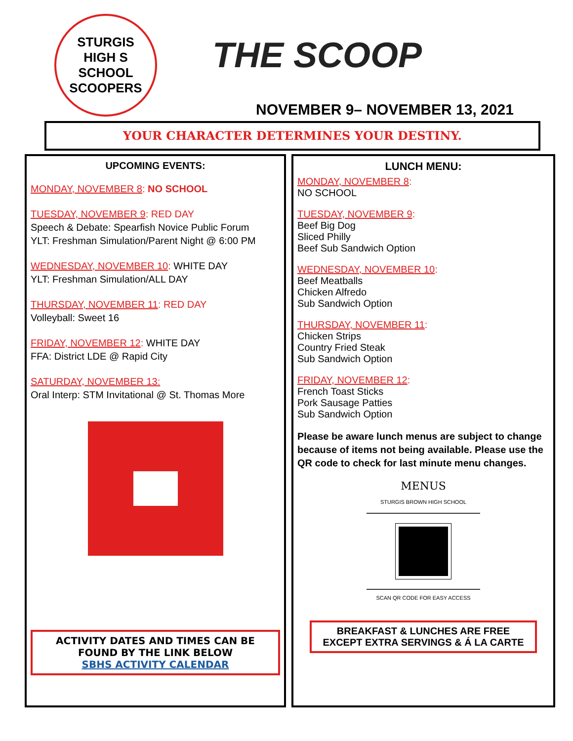STURGIS
HIGH S SCHOOL
SCOOPERS
THE SCOOP
NOVEMBER 9– NOVEMBER 13, 2021
YOUR CHARACTER DETERMINES YOUR DESTINY.
UPCOMING EVENTS:
MONDAY, NOVEMBER 8: NO SCHOOL
TUESDAY, NOVEMBER 9: RED DAY
Speech & Debate: Spearfish Novice Public Forum
YLT: Freshman Simulation/Parent Night @ 6:00 PM
WEDNESDAY, NOVEMBER 10: WHITE DAY
YLT: Freshman Simulation/ALL DAY
THURSDAY, NOVEMBER 11: RED DAY
Volleyball: Sweet 16
FRIDAY, NOVEMBER 12: WHITE DAY
FFA: District LDE @ Rapid City
SATURDAY, NOVEMBER 13:
Oral Interp: STM Invitational @ St. Thomas More
ACTIVITY DATES AND TIMES CAN BE FOUND BY THE LINK BELOW
SBHS ACTIVITY CALENDAR
LUNCH MENU:
MONDAY, NOVEMBER 8:
NO SCHOOL
TUESDAY, NOVEMBER 9:
Beef Big Dog
Sliced Philly
Beef Sub Sandwich Option
WEDNESDAY, NOVEMBER 10:
Beef Meatballs
Chicken Alfredo
Sub Sandwich Option
THURSDAY, NOVEMBER 11:
Chicken Strips
Country Fried Steak
Sub Sandwich Option
FRIDAY, NOVEMBER 12:
French Toast Sticks
Pork Sausage Patties
Sub Sandwich Option
Please be aware lunch menus are subject to change because of items not being available. Please use the QR code to check for last minute menu changes.
MENUS
STURGIS BROWN HIGH SCHOOL
SCAN QR CODE FOR EASY ACCESS
BREAKFAST & LUNCHES ARE FREE
EXCEPT EXTRA SERVINGS & Á LA CARTE